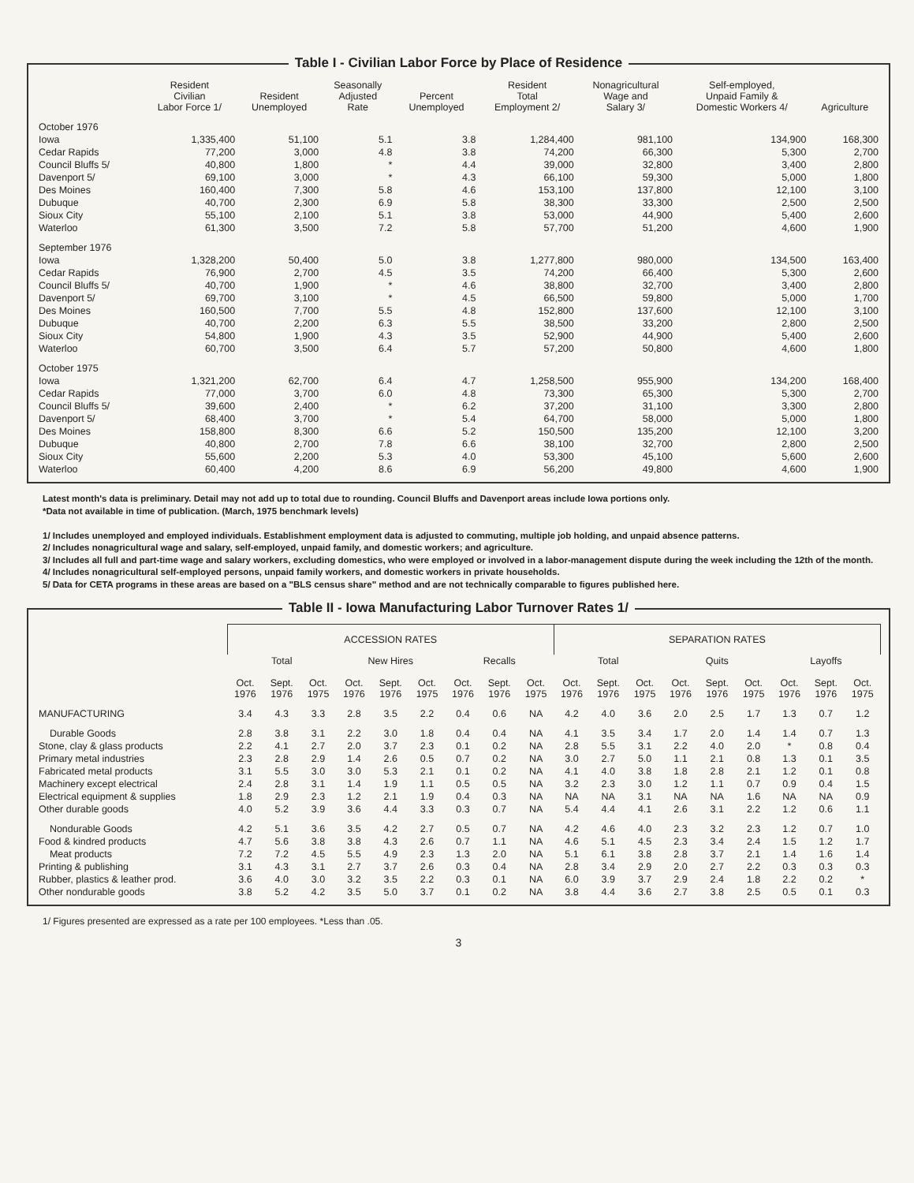Table I - Civilian Labor Force by Place of Residence
| | Resident Civilian Labor Force 1/ | Resident Unemployed | Seasonally Adjusted Rate | Percent Unemployed | Resident Total Employment 2/ | Nonagricultural Wage and Salary 3/ | Self-employed, Unpaid Family & Domestic Workers 4/ | Agriculture |
| --- | --- | --- | --- | --- | --- | --- | --- | --- |
| October 1976 | | | | | | | | |
| Iowa | 1,335,400 | 51,100 | 5.1 | 3.8 | 1,284,400 | 981,100 | 134,900 | 168,300 |
| Cedar Rapids | 77,200 | 3,000 | 4.8 | 3.8 | 74,200 | 66,300 | 5,300 | 2,700 |
| Council Bluffs 5/ | 40,800 | 1,800 | * | 4.4 | 39,000 | 32,800 | 3,400 | 2,800 |
| Davenport 5/ | 69,100 | 3,000 | * | 4.3 | 66,100 | 59,300 | 5,000 | 1,800 |
| Des Moines | 160,400 | 7,300 | 5.8 | 4.6 | 153,100 | 137,800 | 12,100 | 3,100 |
| Dubuque | 40,700 | 2,300 | 6.9 | 5.8 | 38,300 | 33,300 | 2,500 | 2,500 |
| Sioux City | 55,100 | 2,100 | 5.1 | 3.8 | 53,000 | 44,900 | 5,400 | 2,600 |
| Waterloo | 61,300 | 3,500 | 7.2 | 5.8 | 57,700 | 51,200 | 4,600 | 1,900 |
| September 1976 | | | | | | | | |
| Iowa | 1,328,200 | 50,400 | 5.0 | 3.8 | 1,277,800 | 980,000 | 134,500 | 163,400 |
| Cedar Rapids | 76,900 | 2,700 | 4.5 | 3.5 | 74,200 | 66,400 | 5,300 | 2,600 |
| Council Bluffs 5/ | 40,700 | 1,900 | * | 4.6 | 38,800 | 32,700 | 3,400 | 2,800 |
| Davenport 5/ | 69,700 | 3,100 | * | 4.5 | 66,500 | 59,800 | 5,000 | 1,700 |
| Des Moines | 160,500 | 7,700 | 5.5 | 4.8 | 152,800 | 137,600 | 12,100 | 3,100 |
| Dubuque | 40,700 | 2,200 | 6.3 | 5.5 | 38,500 | 33,200 | 2,800 | 2,500 |
| Sioux City | 54,800 | 1,900 | 4.3 | 3.5 | 52,900 | 44,900 | 5,400 | 2,600 |
| Waterloo | 60,700 | 3,500 | 6.4 | 5.7 | 57,200 | 50,800 | 4,600 | 1,800 |
| October 1975 | | | | | | | | |
| Iowa | 1,321,200 | 62,700 | 6.4 | 4.7 | 1,258,500 | 955,900 | 134,200 | 168,400 |
| Cedar Rapids | 77,000 | 3,700 | 6.0 | 4.8 | 73,300 | 65,300 | 5,300 | 2,700 |
| Council Bluffs 5/ | 39,600 | 2,400 | * | 6.2 | 37,200 | 31,100 | 3,300 | 2,800 |
| Davenport 5/ | 68,400 | 3,700 | * | 5.4 | 64,700 | 58,000 | 5,000 | 1,800 |
| Des Moines | 158,800 | 8,300 | 6.6 | 5.2 | 150,500 | 135,200 | 12,100 | 3,200 |
| Dubuque | 40,800 | 2,700 | 7.8 | 6.6 | 38,100 | 32,700 | 2,800 | 2,500 |
| Sioux City | 55,600 | 2,200 | 5.3 | 4.0 | 53,300 | 45,100 | 5,600 | 2,600 |
| Waterloo | 60,400 | 4,200 | 8.6 | 6.9 | 56,200 | 49,800 | 4,600 | 1,900 |
Latest month's data is preliminary. Detail may not add up to total due to rounding. Council Bluffs and Davenport areas include Iowa portions only.
*Data not available in time of publication. (March, 1975 benchmark levels)
1/ Includes unemployed and employed individuals. Establishment employment data is adjusted to commuting, multiple job holding, and unpaid absence patterns.
2/ Includes nonagricultural wage and salary, self-employed, unpaid family, and domestic workers; and agriculture.
3/ Includes all full and part-time wage and salary workers, excluding domestics, who were employed or involved in a labor-management dispute during the week including the 12th of the month.
4/ Includes nonagricultural self-employed persons, unpaid family workers, and domestic workers in private households.
5/ Data for CETA programs in these areas are based on a "BLS census share" method and are not technically comparable to figures published here.
Table II - Iowa Manufacturing Labor Turnover Rates 1/
| | ACCESSION RATES | | | | | | | | | SEPARATION RATES | | | | | | | | |
| --- | --- | --- | --- | --- | --- | --- | --- | --- | --- | --- | --- | --- | --- | --- | --- | --- | --- | --- |
| | Total | | | New Hires | | | Recalls | | | Total | | | Quits | | | Layoffs | | |
| | Oct. 1976 | Sept. 1976 | Oct. 1975 | Oct. 1976 | Sept. 1976 | Oct. 1975 | Oct. 1976 | Sept. 1976 | Oct. 1975 | Oct. 1976 | Sept. 1976 | Oct. 1975 | Oct. 1976 | Sept. 1976 | Oct. 1975 | Oct. 1976 | Sept. 1976 | Oct. 1975 |
| MANUFACTURING | 3.4 | 4.3 | 3.3 | 2.8 | 3.5 | 2.2 | 0.4 | 0.6 | NA | 4.2 | 4.0 | 3.6 | 2.0 | 2.5 | 1.7 | 1.3 | 0.7 | 1.2 |
| Durable Goods | 2.8 | 3.8 | 3.1 | 2.2 | 3.0 | 1.8 | 0.4 | 0.4 | NA | 4.1 | 3.5 | 3.4 | 1.7 | 2.0 | 1.4 | 1.4 | 0.7 | 1.3 |
| Stone, clay & glass products | 2.2 | 4.1 | 2.7 | 2.0 | 3.7 | 2.3 | 0.1 | 0.2 | NA | 2.8 | 5.5 | 3.1 | 2.2 | 4.0 | 2.0 | * | 0.8 | 0.4 |
| Primary metal industries | 2.3 | 2.8 | 2.9 | 1.4 | 2.6 | 0.5 | 0.7 | 0.2 | NA | 3.0 | 2.7 | 5.0 | 1.1 | 2.1 | 0.8 | 1.3 | 0.1 | 3.5 |
| Fabricated metal products | 3.1 | 5.5 | 3.0 | 3.0 | 5.3 | 2.1 | 0.1 | 0.2 | NA | 4.1 | 4.0 | 3.8 | 1.8 | 2.8 | 2.1 | 1.2 | 0.1 | 0.8 |
| Machinery except electrical | 2.4 | 2.8 | 3.1 | 1.4 | 1.9 | 1.1 | 0.5 | 0.5 | NA | 3.2 | 2.3 | 3.0 | 1.2 | 1.1 | 0.7 | 0.9 | 0.4 | 1.5 |
| Electrical equipment & supplies | 1.8 | 2.9 | 2.3 | 1.2 | 2.1 | 1.9 | 0.4 | 0.3 | NA | NA | NA | 3.1 | NA | NA | 1.6 | NA | NA | 0.9 |
| Other durable goods | 4.0 | 5.2 | 3.9 | 3.6 | 4.4 | 3.3 | 0.3 | 0.7 | NA | 5.4 | 4.4 | 4.1 | 2.6 | 3.1 | 2.2 | 1.2 | 0.6 | 1.1 |
| Nondurable Goods | 4.2 | 5.1 | 3.6 | 3.5 | 4.2 | 2.7 | 0.5 | 0.7 | NA | 4.2 | 4.6 | 4.0 | 2.3 | 3.2 | 2.3 | 1.2 | 0.7 | 1.0 |
| Food & kindred products | 4.7 | 5.6 | 3.8 | 3.8 | 4.3 | 2.6 | 0.7 | 1.1 | NA | 4.6 | 5.1 | 4.5 | 2.3 | 3.4 | 2.4 | 1.5 | 1.2 | 1.7 |
| Meat products | 7.2 | 7.2 | 4.5 | 5.5 | 4.9 | 2.3 | 1.3 | 2.0 | NA | 5.1 | 6.1 | 3.8 | 2.8 | 3.7 | 2.1 | 1.4 | 1.6 | 1.4 |
| Printing & publishing | 3.1 | 4.3 | 3.1 | 2.7 | 3.7 | 2.6 | 0.3 | 0.4 | NA | 2.8 | 3.4 | 2.9 | 2.0 | 2.7 | 2.2 | 0.3 | 0.3 | 0.3 |
| Rubber, plastics & leather prod. | 3.6 | 4.0 | 3.0 | 3.2 | 3.5 | 2.2 | 0.3 | 0.1 | NA | 6.0 | 3.9 | 3.7 | 2.9 | 2.4 | 1.8 | 2.2 | 0.2 | * |
| Other nondurable goods | 3.8 | 5.2 | 4.2 | 3.5 | 5.0 | 3.7 | 0.1 | 0.2 | NA | 3.8 | 4.4 | 3.6 | 2.7 | 3.8 | 2.5 | 0.5 | 0.1 | 0.3 |
1/ Figures presented are expressed as a rate per 100 employees. *Less than .05.
3